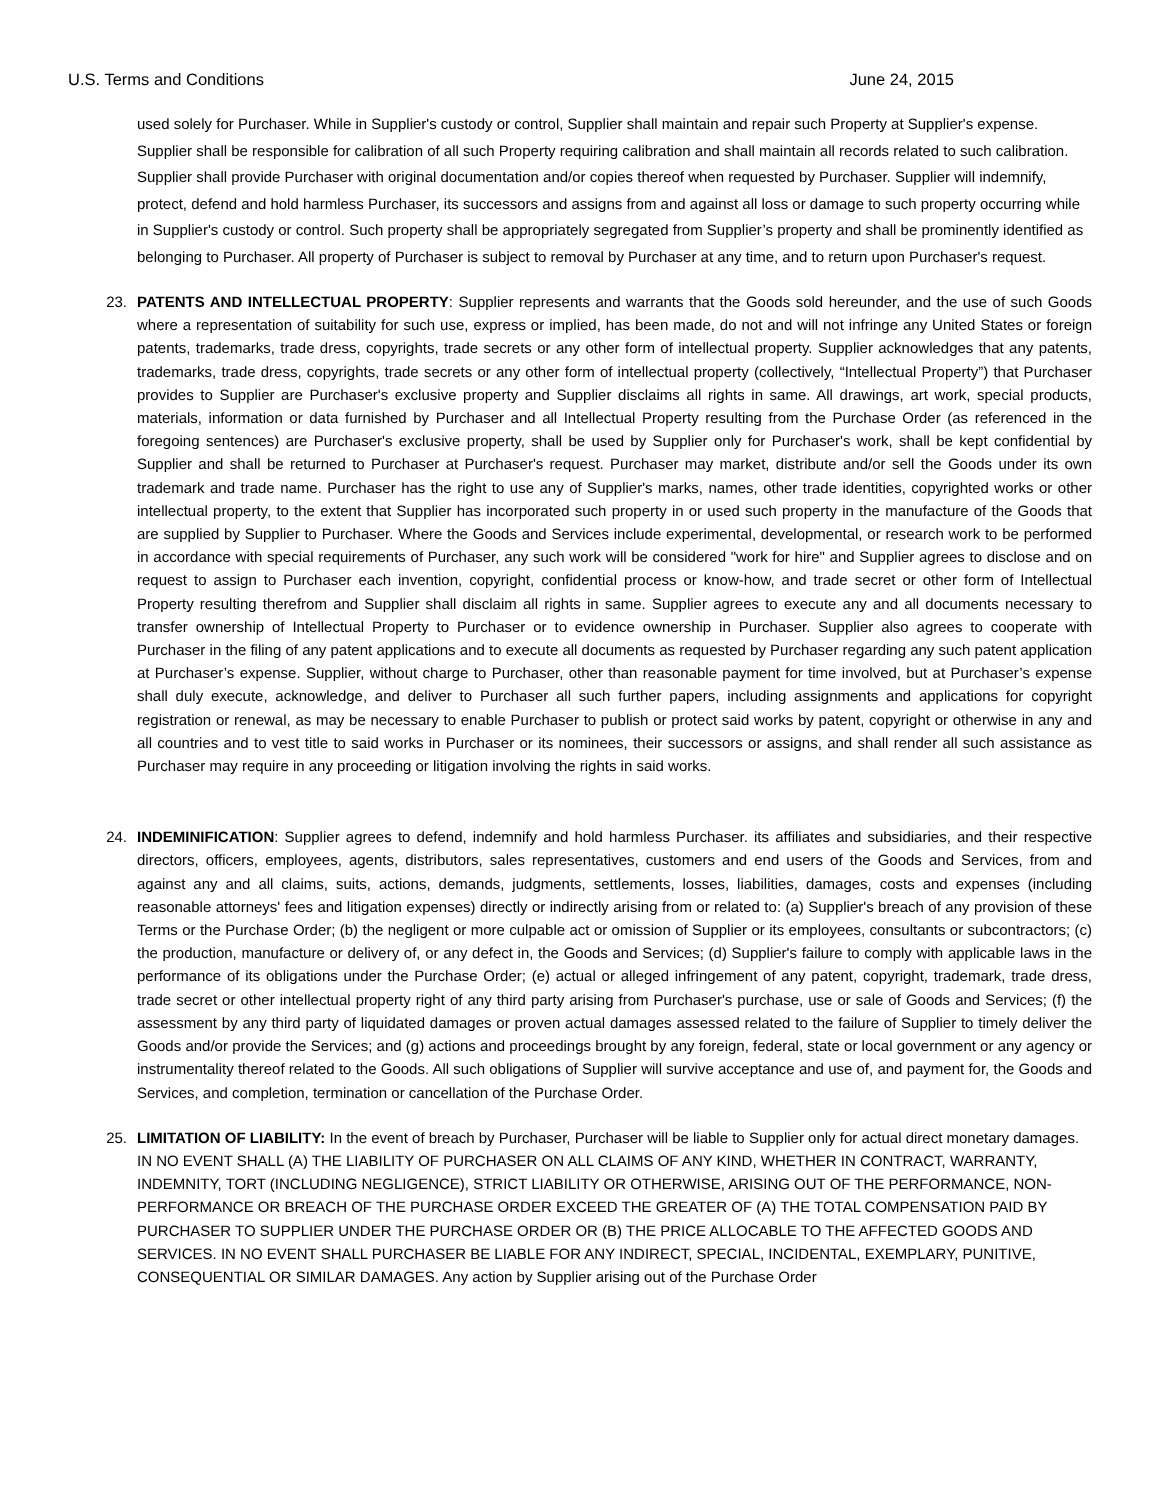U.S. Terms and Conditions June 24, 2015
used solely for Purchaser. While in Supplier's custody or control, Supplier shall maintain and repair such Property at Supplier's expense. Supplier shall be responsible for calibration of all such Property requiring calibration and shall maintain all records related to such calibration. Supplier shall provide Purchaser with original documentation and/or copies thereof when requested by Purchaser. Supplier will indemnify, protect, defend and hold harmless Purchaser, its successors and assigns from and against all loss or damage to such property occurring while in Supplier's custody or control. Such property shall be appropriately segregated from Supplier’s property and shall be prominently identified as belonging to Purchaser. All property of Purchaser is subject to removal by Purchaser at any time, and to return upon Purchaser's request.
23. PATENTS AND INTELLECTUAL PROPERTY: Supplier represents and warrants that the Goods sold hereunder, and the use of such Goods where a representation of suitability for such use, express or implied, has been made, do not and will not infringe any United States or foreign patents, trademarks, trade dress, copyrights, trade secrets or any other form of intellectual property. Supplier acknowledges that any patents, trademarks, trade dress, copyrights, trade secrets or any other form of intellectual property (collectively, “Intellectual Property”) that Purchaser provides to Supplier are Purchaser's exclusive property and Supplier disclaims all rights in same. All drawings, art work, special products, materials, information or data furnished by Purchaser and all Intellectual Property resulting from the Purchase Order (as referenced in the foregoing sentences) are Purchaser's exclusive property, shall be used by Supplier only for Purchaser's work, shall be kept confidential by Supplier and shall be returned to Purchaser at Purchaser's request. Purchaser may market, distribute and/or sell the Goods under its own trademark and trade name. Purchaser has the right to use any of Supplier's marks, names, other trade identities, copyrighted works or other intellectual property, to the extent that Supplier has incorporated such property in or used such property in the manufacture of the Goods that are supplied by Supplier to Purchaser. Where the Goods and Services include experimental, developmental, or research work to be performed in accordance with special requirements of Purchaser, any such work will be considered "work for hire" and Supplier agrees to disclose and on request to assign to Purchaser each invention, copyright, confidential process or know-how, and trade secret or other form of Intellectual Property resulting therefrom and Supplier shall disclaim all rights in same. Supplier agrees to execute any and all documents necessary to transfer ownership of Intellectual Property to Purchaser or to evidence ownership in Purchaser. Supplier also agrees to cooperate with Purchaser in the filing of any patent applications and to execute all documents as requested by Purchaser regarding any such patent application at Purchaser’s expense. Supplier, without charge to Purchaser, other than reasonable payment for time involved, but at Purchaser’s expense shall duly execute, acknowledge, and deliver to Purchaser all such further papers, including assignments and applications for copyright registration or renewal, as may be necessary to enable Purchaser to publish or protect said works by patent, copyright or otherwise in any and all countries and to vest title to said works in Purchaser or its nominees, their successors or assigns, and shall render all such assistance as Purchaser may require in any proceeding or litigation involving the rights in said works.
24. INDEMINIFICATION: Supplier agrees to defend, indemnify and hold harmless Purchaser. its affiliates and subsidiaries, and their respective directors, officers, employees, agents, distributors, sales representatives, customers and end users of the Goods and Services, from and against any and all claims, suits, actions, demands, judgments, settlements, losses, liabilities, damages, costs and expenses (including reasonable attorneys' fees and litigation expenses) directly or indirectly arising from or related to: (a) Supplier's breach of any provision of these Terms or the Purchase Order; (b) the negligent or more culpable act or omission of Supplier or its employees, consultants or subcontractors; (c) the production, manufacture or delivery of, or any defect in, the Goods and Services; (d) Supplier's failure to comply with applicable laws in the performance of its obligations under the Purchase Order; (e) actual or alleged infringement of any patent, copyright, trademark, trade dress, trade secret or other intellectual property right of any third party arising from Purchaser's purchase, use or sale of Goods and Services; (f) the assessment by any third party of liquidated damages or proven actual damages assessed related to the failure of Supplier to timely deliver the Goods and/or provide the Services; and (g) actions and proceedings brought by any foreign, federal, state or local government or any agency or instrumentality thereof related to the Goods. All such obligations of Supplier will survive acceptance and use of, and payment for, the Goods and Services, and completion, termination or cancellation of the Purchase Order.
25. LIMITATION OF LIABILITY: In the event of breach by Purchaser, Purchaser will be liable to Supplier only for actual direct monetary damages. IN NO EVENT SHALL (A) THE LIABILITY OF PURCHASER ON ALL CLAIMS OF ANY KIND, WHETHER IN CONTRACT, WARRANTY, INDEMNITY, TORT (INCLUDING NEGLIGENCE), STRICT LIABILITY OR OTHERWISE, ARISING OUT OF THE PERFORMANCE, NON-PERFORMANCE OR BREACH OF THE PURCHASE ORDER EXCEED THE GREATER OF (A) THE TOTAL COMPENSATION PAID BY PURCHASER TO SUPPLIER UNDER THE PURCHASE ORDER OR (B) THE PRICE ALLOCABLE TO THE AFFECTED GOODS AND SERVICES. IN NO EVENT SHALL PURCHASER BE LIABLE FOR ANY INDIRECT, SPECIAL, INCIDENTAL, EXEMPLARY, PUNITIVE, CONSEQUENTIAL OR SIMILAR DAMAGES. Any action by Supplier arising out of the Purchase Order